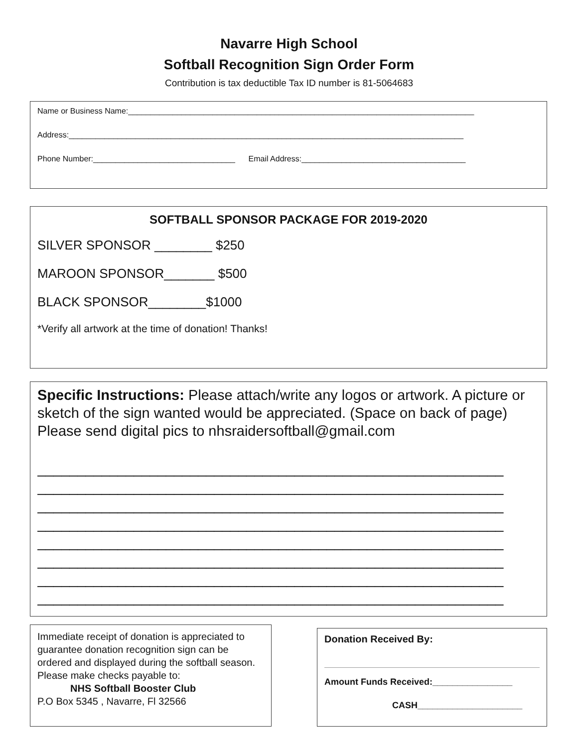Navarre High School
Softball Recognition Sign Order Form
Contribution is tax deductible Tax ID number is 81-5064683
Name or Business Name:______________________________________________________________________________
Address:_________________________________________________________________________________________
Phone Number:________________________________ Email Address:_____________________________________
SOFTBALL SPONSOR PACKAGE FOR 2019-2020
SILVER SPONSOR ________ $250
MAROON SPONSOR_______ $500
BLACK SPONSOR________$1000
*Verify all artwork at the time of donation! Thanks!
Specific Instructions: Please attach/write any logos or artwork. A picture or sketch of the sign wanted would be appreciated. (Space on back of page) Please send digital pics to nhsraidersoftball@gmail.com
__________________________________________________________
__________________________________________________________
__________________________________________________________
__________________________________________________________
__________________________________________________________
__________________________________________________________
__________________________________________________________
__________________________________________________________
Immediate receipt of donation is appreciated to guarantee donation recognition sign can be ordered and displayed during the softball season. Please make checks payable to:
NHS Softball Booster Club
P.O Box 5345 , Navarre, Fl 32566
Donation Received By:
Amount Funds Received:________________
CASH_____________________